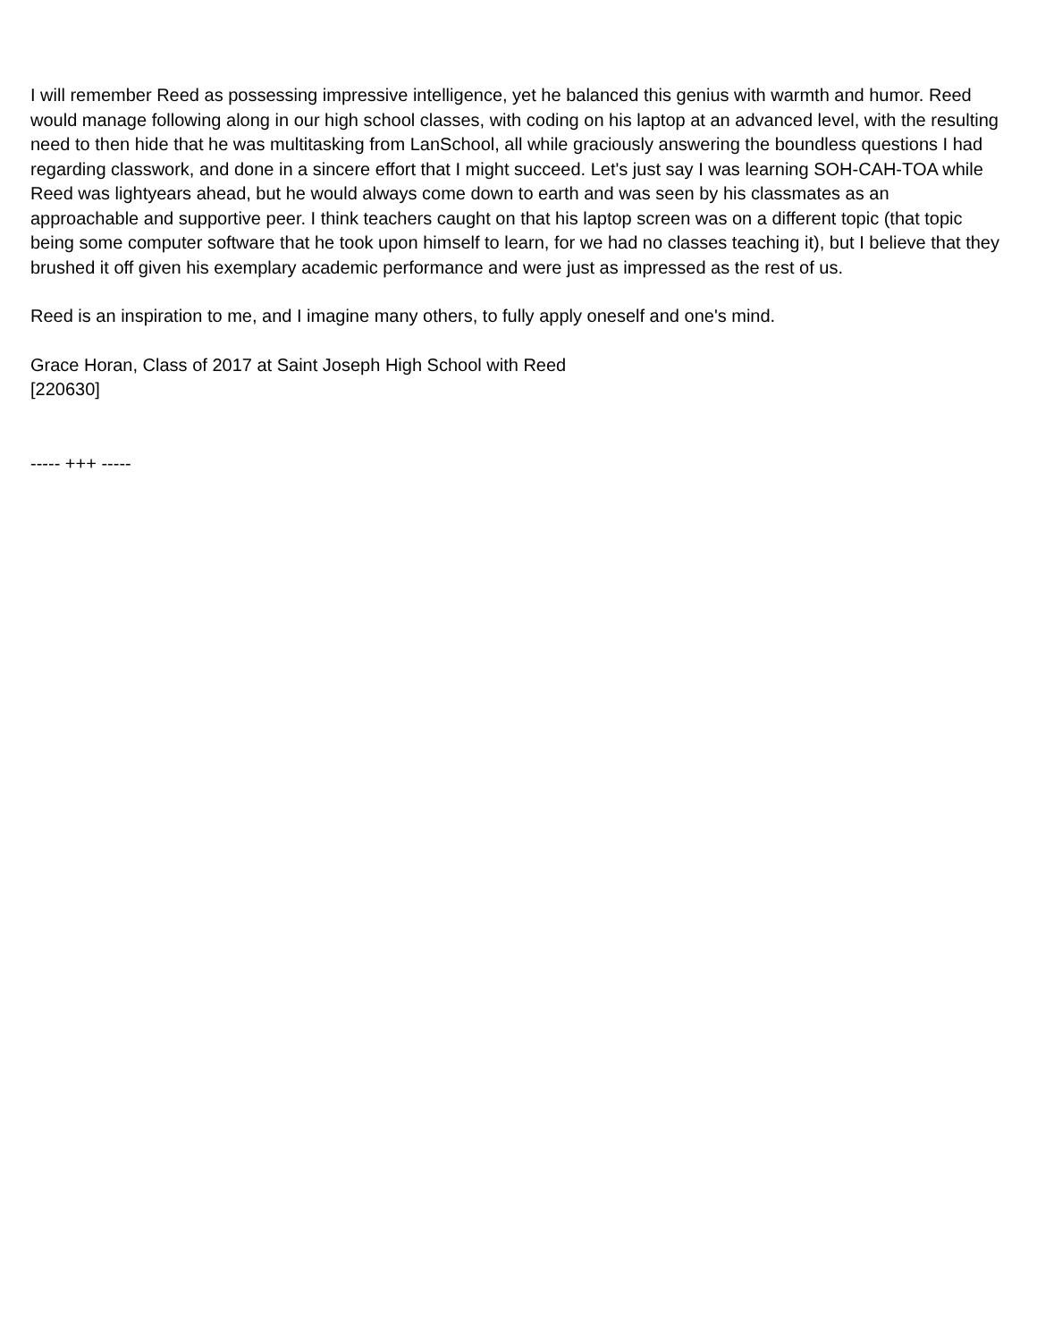I will remember Reed as possessing impressive intelligence, yet he balanced this genius with warmth and humor. Reed would manage following along in our high school classes, with coding on his laptop at an advanced level, with the resulting need to then hide that he was multitasking from LanSchool, all while graciously answering the boundless questions I had regarding classwork, and done in a sincere effort that I might succeed. Let's just say I was learning SOH-CAH-TOA while Reed was lightyears ahead, but he would always come down to earth and was seen by his classmates as an approachable and supportive peer. I think teachers caught on that his laptop screen was on a different topic (that topic being some computer software that he took upon himself to learn, for we had no classes teaching it), but I believe that they brushed it off given his exemplary academic performance and were just as impressed as the rest of us.
Reed is an inspiration to me, and I imagine many others, to fully apply oneself and one's mind.
Grace Horan, Class of 2017 at Saint Joseph High School with Reed
[220630]
----- +++ -----